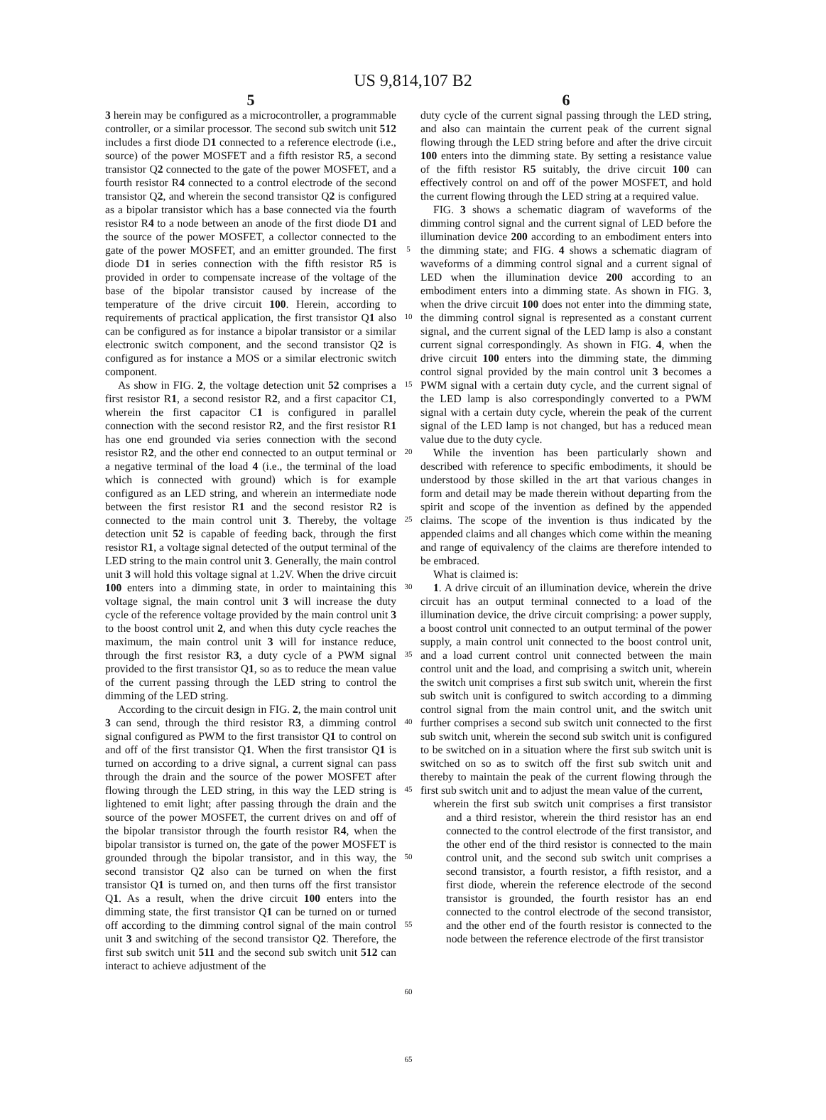US 9,814,107 B2
5
3 herein may be configured as a microcontroller, a programmable controller, or a similar processor. The second sub switch unit 512 includes a first diode D1 connected to a reference electrode (i.e., source) of the power MOSFET and a fifth resistor R5, a second transistor Q2 connected to the gate of the power MOSFET, and a fourth resistor R4 connected to a control electrode of the second transistor Q2, and wherein the second transistor Q2 is configured as a bipolar transistor which has a base connected via the fourth resistor R4 to a node between an anode of the first diode D1 and the source of the power MOSFET, a collector connected to the gate of the power MOSFET, and an emitter grounded. The first diode D1 in series connection with the fifth resistor R5 is provided in order to compensate increase of the voltage of the base of the bipolar transistor caused by increase of the temperature of the drive circuit 100. Herein, according to requirements of practical application, the first transistor Q1 also can be configured as for instance a bipolar transistor or a similar electronic switch component, and the second transistor Q2 is configured as for instance a MOS or a similar electronic switch component.
As show in FIG. 2, the voltage detection unit 52 comprises a first resistor R1, a second resistor R2, and a first capacitor C1, wherein the first capacitor C1 is configured in parallel connection with the second resistor R2, and the first resistor R1 has one end grounded via series connection with the second resistor R2, and the other end connected to an output terminal or a negative terminal of the load 4 (i.e., the terminal of the load which is connected with ground) which is for example configured as an LED string, and wherein an intermediate node between the first resistor R1 and the second resistor R2 is connected to the main control unit 3. Thereby, the voltage detection unit 52 is capable of feeding back, through the first resistor R1, a voltage signal detected of the output terminal of the LED string to the main control unit 3. Generally, the main control unit 3 will hold this voltage signal at 1.2V. When the drive circuit 100 enters into a dimming state, in order to maintaining this voltage signal, the main control unit 3 will increase the duty cycle of the reference voltage provided by the main control unit 3 to the boost control unit 2, and when this duty cycle reaches the maximum, the main control unit 3 will for instance reduce, through the first resistor R3, a duty cycle of a PWM signal provided to the first transistor Q1, so as to reduce the mean value of the current passing through the LED string to control the dimming of the LED string.
According to the circuit design in FIG. 2, the main control unit 3 can send, through the third resistor R3, a dimming control signal configured as PWM to the first transistor Q1 to control on and off of the first transistor Q1. When the first transistor Q1 is turned on according to a drive signal, a current signal can pass through the drain and the source of the power MOSFET after flowing through the LED string, in this way the LED string is lightened to emit light; after passing through the drain and the source of the power MOSFET, the current drives on and off of the bipolar transistor through the fourth resistor R4, when the bipolar transistor is turned on, the gate of the power MOSFET is grounded through the bipolar transistor, and in this way, the second transistor Q2 also can be turned on when the first transistor Q1 is turned on, and then turns off the first transistor Q1. As a result, when the drive circuit 100 enters into the dimming state, the first transistor Q1 can be turned on or turned off according to the dimming control signal of the main control unit 3 and switching of the second transistor Q2. Therefore, the first sub switch unit 511 and the second sub switch unit 512 can interact to achieve adjustment of the
5
10
15
20
25
30
35
40
45
50
55
60
65
6
duty cycle of the current signal passing through the LED string, and also can maintain the current peak of the current signal flowing through the LED string before and after the drive circuit 100 enters into the dimming state. By setting a resistance value of the fifth resistor R5 suitably, the drive circuit 100 can effectively control on and off of the power MOSFET, and hold the current flowing through the LED string at a required value.
FIG. 3 shows a schematic diagram of waveforms of the dimming control signal and the current signal of LED before the illumination device 200 according to an embodiment enters into the dimming state; and FIG. 4 shows a schematic diagram of waveforms of a dimming control signal and a current signal of LED when the illumination device 200 according to an embodiment enters into a dimming state. As shown in FIG. 3, when the drive circuit 100 does not enter into the dimming state, the dimming control signal is represented as a constant current signal, and the current signal of the LED lamp is also a constant current signal correspondingly. As shown in FIG. 4, when the drive circuit 100 enters into the dimming state, the dimming control signal provided by the main control unit 3 becomes a PWM signal with a certain duty cycle, and the current signal of the LED lamp is also correspondingly converted to a PWM signal with a certain duty cycle, wherein the peak of the current signal of the LED lamp is not changed, but has a reduced mean value due to the duty cycle.
While the invention has been particularly shown and described with reference to specific embodiments, it should be understood by those skilled in the art that various changes in form and detail may be made therein without departing from the spirit and scope of the invention as defined by the appended claims. The scope of the invention is thus indicated by the appended claims and all changes which come within the meaning and range of equivalency of the claims are therefore intended to be embraced.
What is claimed is:
1. A drive circuit of an illumination device, wherein the drive circuit has an output terminal connected to a load of the illumination device, the drive circuit comprising: a power supply, a boost control unit connected to an output terminal of the power supply, a main control unit connected to the boost control unit, and a load current control unit connected between the main control unit and the load, and comprising a switch unit, wherein the switch unit comprises a first sub switch unit, wherein the first sub switch unit is configured to switch according to a dimming control signal from the main control unit, and the switch unit further comprises a second sub switch unit connected to the first sub switch unit, wherein the second sub switch unit is configured to be switched on in a situation where the first sub switch unit is switched on so as to switch off the first sub switch unit and thereby to maintain the peak of the current flowing through the first sub switch unit and to adjust the mean value of the current,
wherein the first sub switch unit comprises a first transistor and a third resistor, wherein the third resistor has an end connected to the control electrode of the first transistor, and the other end of the third resistor is connected to the main control unit, and the second sub switch unit comprises a second transistor, a fourth resistor, a fifth resistor, and a first diode, wherein the reference electrode of the second transistor is grounded, the fourth resistor has an end connected to the control electrode of the second transistor, and the other end of the fourth resistor is connected to the node between the reference electrode of the first transistor